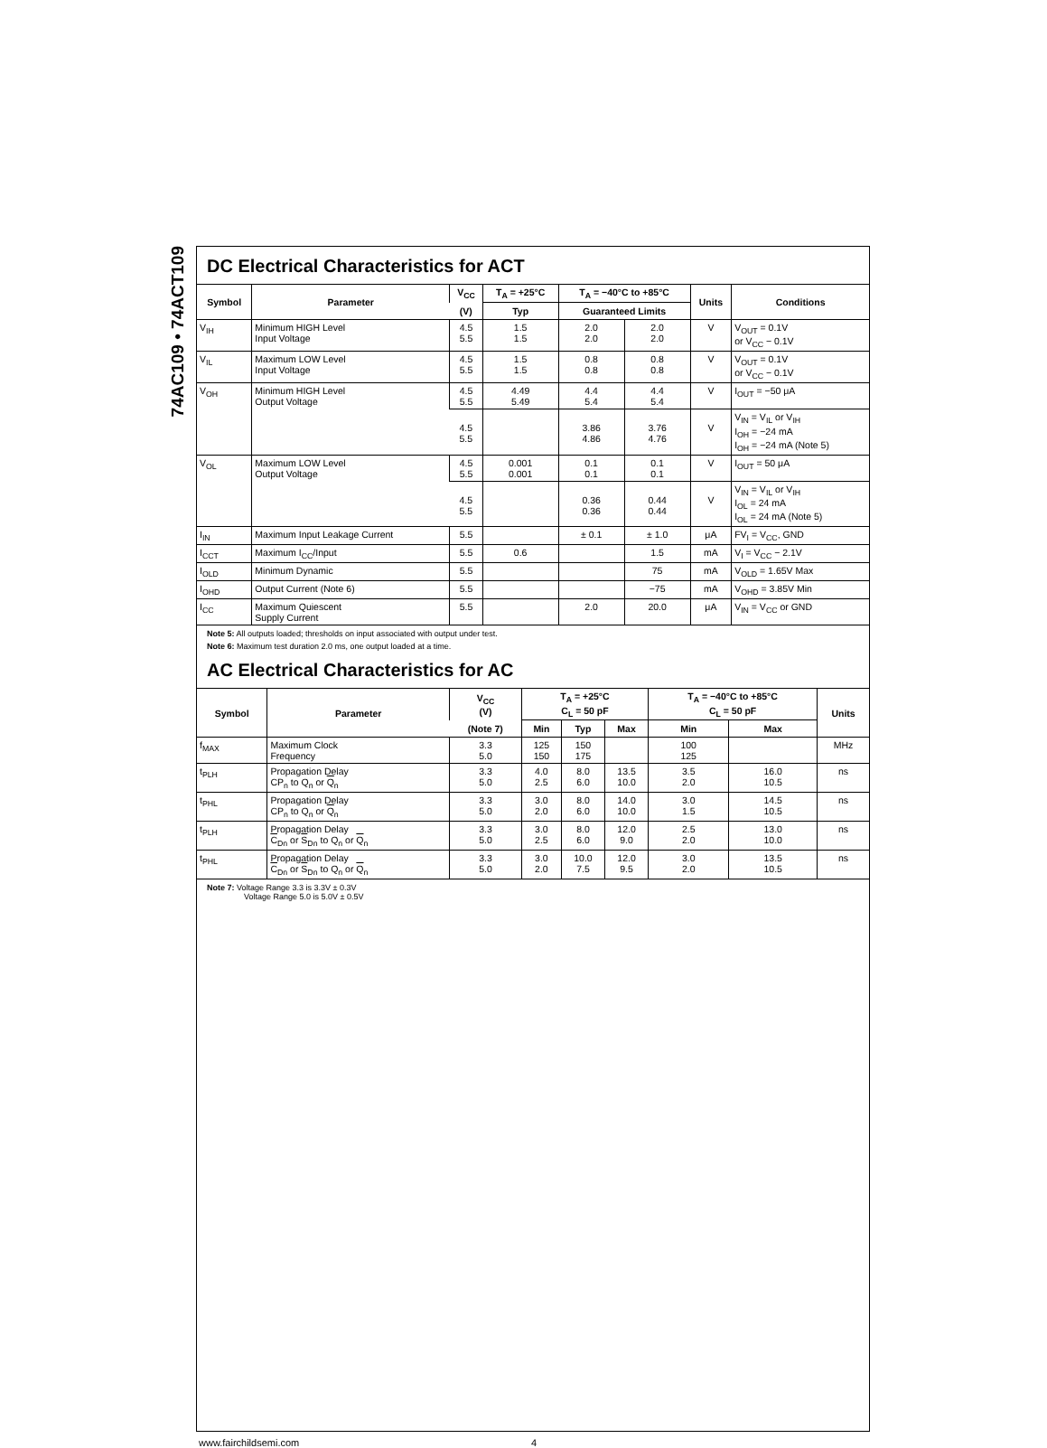74AC109 • 74ACT109
DC Electrical Characteristics for ACT
| Symbol | Parameter | V<sub>CC</sub> | T<sub>A</sub> = +25°C | T<sub>A</sub> = −40°C to +85°C | | Units | Conditions |
| --- | --- | --- | --- | --- | --- | --- | --- |
| | | (V) | Typ | Guaranteed Limits | | | |
| V<sub>IH</sub> | Minimum HIGH Level Input Voltage | 4.5 5.5 | 1.5 1.5 | 2.0 2.0 | 2.0 2.0 | V | V<sub>OUT</sub> = 0.1V or V<sub>CC</sub> − 0.1V |
| V<sub>IL</sub> | Maximum LOW Level Input Voltage | 4.5 5.5 | 1.5 1.5 | 0.8 0.8 | 0.8 0.8 | V | V<sub>OUT</sub> = 0.1V or V<sub>CC</sub> − 0.1V |
| V<sub>OH</sub> | Minimum HIGH Level Output Voltage | 4.5 5.5 | 4.49 5.49 | 4.4 5.4 | 4.4 5.4 | V | I<sub>OUT</sub> = −50 μA |
| | | 4.5 5.5 | | 3.86 4.86 | 3.76 4.76 | V | V<sub>IN</sub> = V<sub>IL</sub> or V<sub>IH</sub> I<sub>OH</sub> = −24 mA I<sub>OH</sub> = −24 mA (Note 5) |
| V<sub>OL</sub> | Maximum LOW Level Output Voltage | 4.5 5.5 | 0.001 0.001 | 0.1 0.1 | 0.1 0.1 | V | I<sub>OUT</sub> = 50 μA |
| | | 4.5 5.5 | | 0.36 0.36 | 0.44 0.44 | V | V<sub>IN</sub> = V<sub>IL</sub> or V<sub>IH</sub> I<sub>OL</sub> = 24 mA I<sub>OL</sub> = 24 mA (Note 5) |
| I<sub>IN</sub> | Maximum Input Leakage Current | 5.5 | | ± 0.1 | ± 1.0 | μA | FV<sub>I</sub> = V<sub>CC</sub>, GND |
| I<sub>CCT</sub> | Maximum I<sub>CC</sub>/Input | 5.5 | 0.6 | | 1.5 | mA | V<sub>I</sub> = V<sub>CC</sub> − 2.1V |
| I<sub>OLD</sub> | Minimum Dynamic | 5.5 | | | 75 | mA | V<sub>OLD</sub> = 1.65V Max |
| I<sub>OHD</sub> | Output Current (Note 6) | 5.5 | | | −75 | mA | V<sub>OHD</sub> = 3.85V Min |
| I<sub>CC</sub> | Maximum Quiescent Supply Current | 5.5 | | 2.0 | 20.0 | μA | V<sub>IN</sub> = V<sub>CC</sub> or GND |
Note 5: All outputs loaded; thresholds on input associated with output under test.
Note 6: Maximum test duration 2.0 ms, one output loaded at a time.
AC Electrical Characteristics for AC
| Symbol | Parameter | V<sub>CC</sub> (V) | T<sub>A</sub> = +25°C C<sub>L</sub> = 50 pF | | | T<sub>A</sub> = −40°C to +85°C C<sub>L</sub> = 50 pF | | Units |
| --- | --- | --- | --- | --- | --- | --- | --- | --- |
| | | (Note 7) | Min | Typ | Max | Min | Max | |
| f<sub>MAX</sub> | Maximum Clock Frequency | 3.3 5.0 | 125 150 | 150 175 | | 100 125 | | MHz |
| t<sub>PLH</sub> | Propagation Delay CP<sub>n</sub> to Q<sub>n</sub> or Q<sub>n</sub> | 3.3 5.0 | 4.0 2.5 | 8.0 6.0 | 13.5 10.0 | 3.5 2.0 | 16.0 10.5 | ns |
| t<sub>PHL</sub> | Propagation Delay CP<sub>n</sub> to Q<sub>n</sub> or Q<sub>n</sub> | 3.3 5.0 | 3.0 2.0 | 8.0 6.0 | 14.0 10.0 | 3.0 1.5 | 14.5 10.5 | ns |
| t<sub>PLH</sub> | Propagation Delay C<sub>Dn</sub> or S<sub>Dn</sub> to Q<sub>n</sub> or Q<sub>n</sub> | 3.3 5.0 | 3.0 2.5 | 8.0 6.0 | 12.0 9.0 | 2.5 2.0 | 13.0 10.0 | ns |
| t<sub>PHL</sub> | Propagation Delay C<sub>Dn</sub> or S<sub>Dn</sub> to Q<sub>n</sub> or Q<sub>n</sub> | 3.3 5.0 | 3.0 2.0 | 10.0 7.5 | 12.0 9.5 | 3.0 2.0 | 13.5 10.5 | ns |
Note 7: Voltage Range 3.3 is 3.3V ± 0.3V
Voltage Range 5.0 is 5.0V ± 0.5V
www.fairchildsemi.com 4